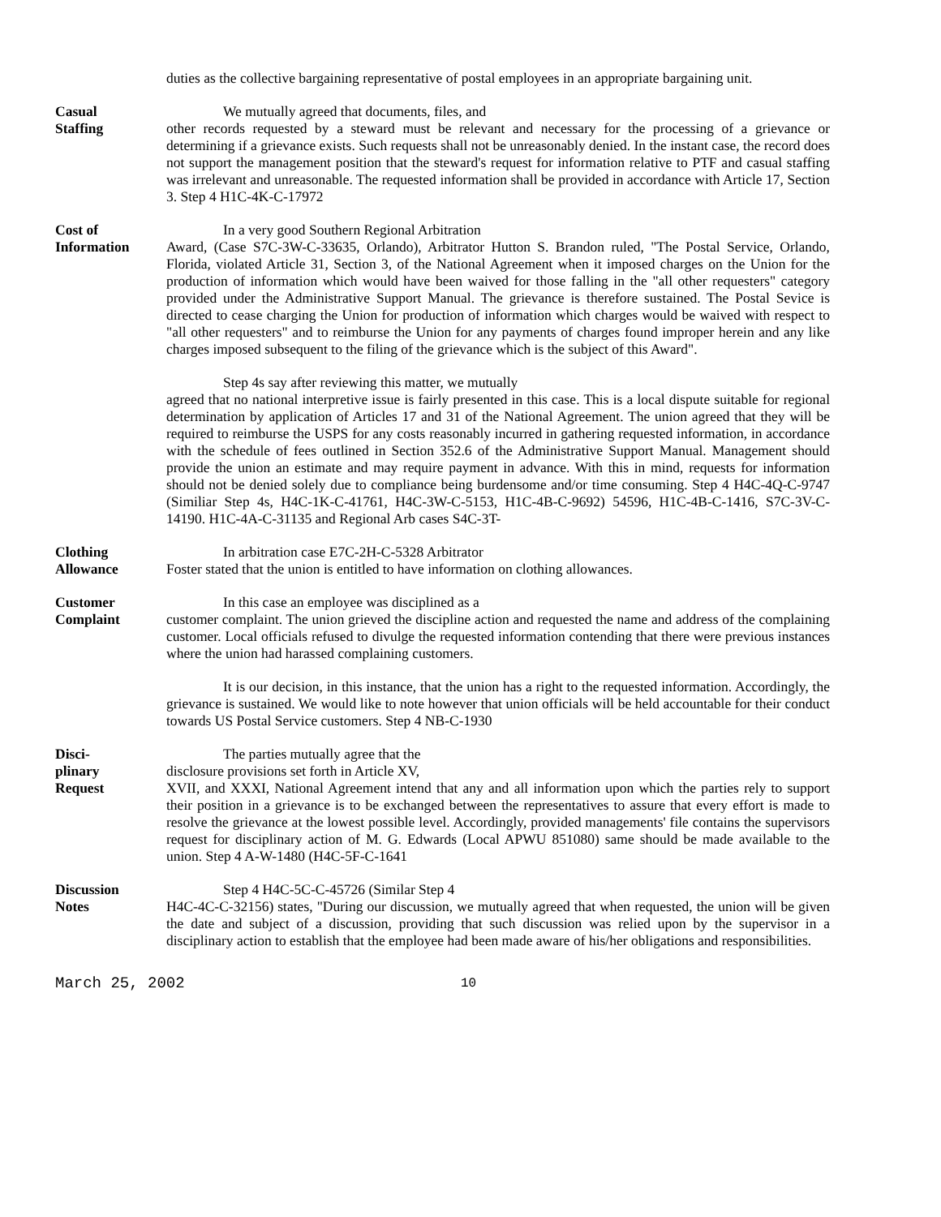duties as the collective bargaining representative of postal employees in an appropriate bargaining unit.
Casual
Staffing
We mutually agreed that documents, files, and
other records requested by a steward must be relevant and necessary for the processing of a grievance or determining if a grievance exists. Such requests shall not be unreasonably denied. In the instant case, the record does not support the management position that the steward's request for information relative to PTF and casual staffing was irrelevant and unreasonable. The requested information shall be provided in accordance with Article 17, Section 3. Step 4 H1C-4K-C-17972
Cost of
Information
In a very good Southern Regional Arbitration
Award, (Case S7C-3W-C-33635, Orlando), Arbitrator Hutton S. Brandon ruled, "The Postal Service, Orlando, Florida, violated Article 31, Section 3, of the National Agreement when it imposed charges on the Union for the production of information which would have been waived for those falling in the "all other requesters" category provided under the Administrative Support Manual. The grievance is therefore sustained. The Postal Sevice is directed to cease charging the Union for production of information which charges would be waived with respect to "all other requesters" and to reimburse the Union for any payments of charges found improper herein and any like charges imposed subsequent to the filing of the grievance which is the subject of this Award".
Step 4s say after reviewing this matter, we mutually
agreed that no national interpretive issue is fairly presented in this case. This is a local dispute suitable for regional determination by application of Articles 17 and 31 of the National Agreement. The union agreed that they will be required to reimburse the USPS for any costs reasonably incurred in gathering requested information, in accordance with the schedule of fees outlined in Section 352.6 of the Administrative Support Manual. Management should provide the union an estimate and may require payment in advance. With this in mind, requests for information should not be denied solely due to compliance being burdensome and/or time consuming. Step 4 H4C-4Q-C-9747 (Similiar Step 4s, H4C-1K-C-41761, H4C-3W-C-5153, H1C-4B-C-9692) 54596, H1C-4B-C-1416, S7C-3V-C-14190. H1C-4A-C-31135 and Regional Arb cases S4C-3T-
Clothing
Allowance
In arbitration case E7C-2H-C-5328 Arbitrator
Foster stated that the union is entitled to have information on clothing allowances.
Customer
Complaint
In this case an employee was disciplined as a
customer complaint. The union grieved the discipline action and requested the name and address of the complaining customer. Local officials refused to divulge the requested information contending that there were previous instances where the union had harassed complaining customers.
It is our decision, in this instance, that the union has a right to the requested information. Accordingly, the grievance is sustained. We would like to note however that union officials will be held accountable for their conduct towards US Postal Service customers. Step 4 NB-C-1930
Disci-
plinary
Request
The parties mutually agree that the
disclosure provisions set forth in Article XV,
XVII, and XXXI, National Agreement intend that any and all information upon which the parties rely to support their position in a grievance is to be exchanged between the representatives to assure that every effort is made to resolve the grievance at the lowest possible level. Accordingly, provided managements' file contains the supervisors request for disciplinary action of M. G. Edwards (Local APWU 851080) same should be made available to the union. Step 4 A-W-1480 (H4C-5F-C-1641
Discussion
Notes
Step 4 H4C-5C-C-45726 (Similar Step 4
H4C-4C-C-32156) states, "During our discussion, we mutually agreed that when requested, the union will be given the date and subject of a discussion, providing that such discussion was relied upon by the supervisor in a disciplinary action to establish that the employee had been made aware of his/her obligations and responsibilities.
March 25, 2002 10